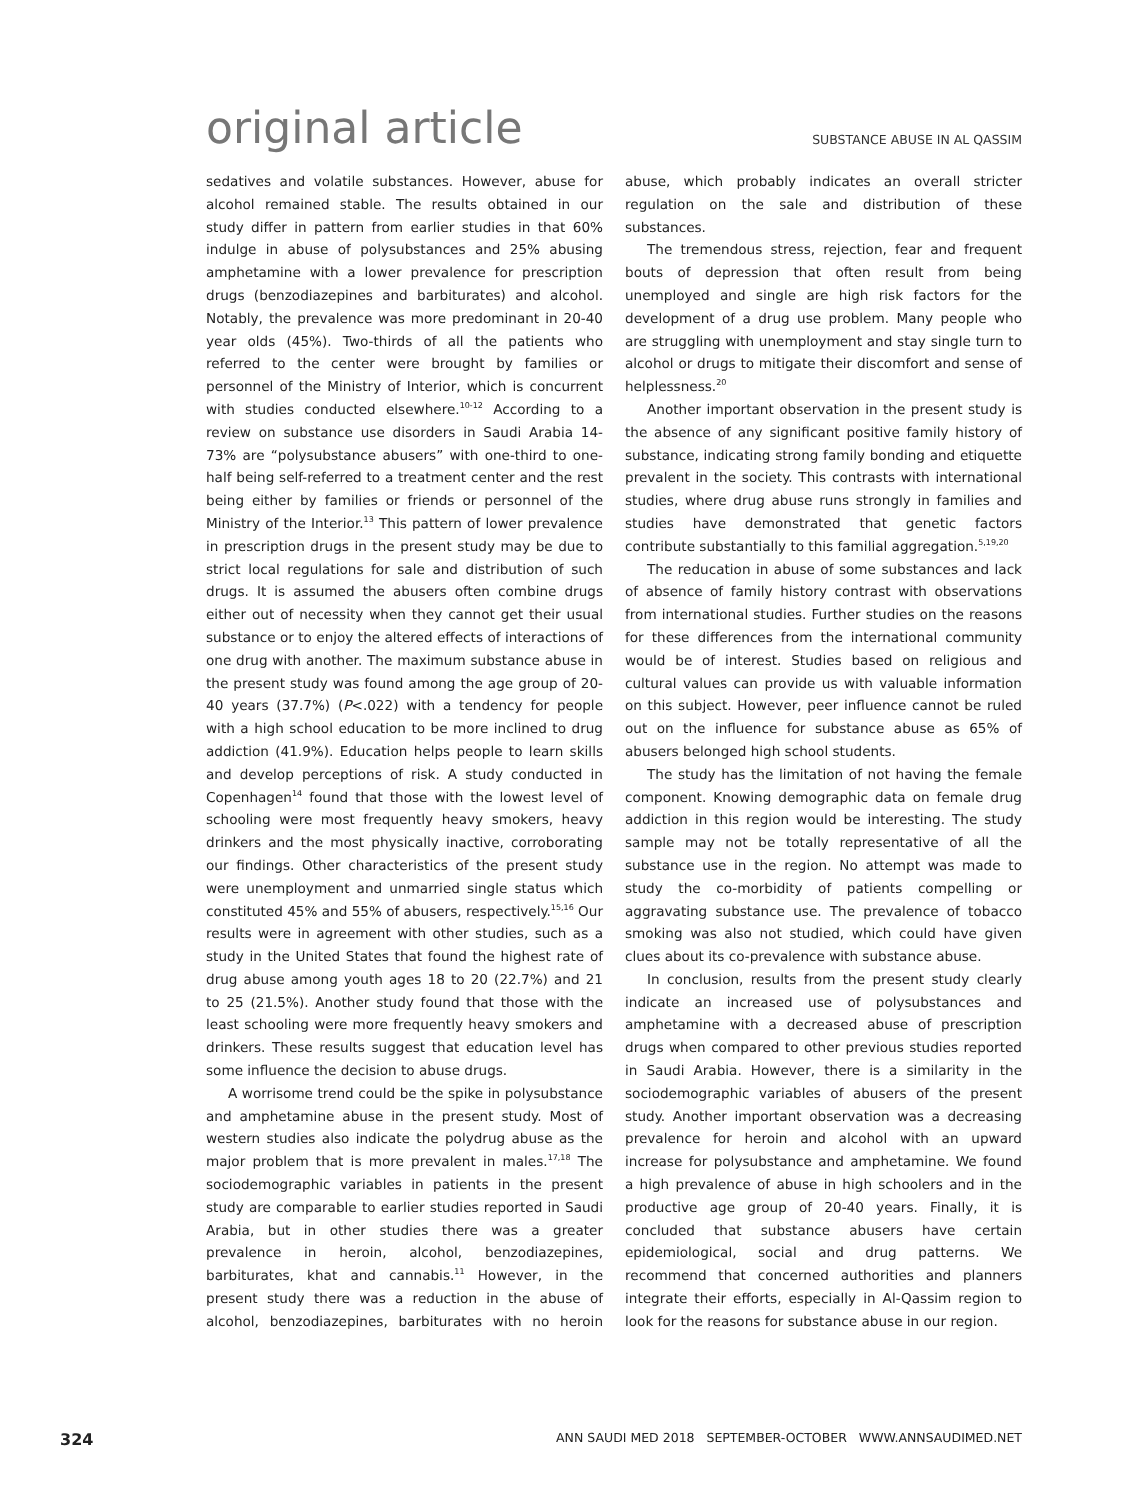original article
SUBSTANCE ABUSE IN AL QASSIM
sedatives and volatile substances. However, abuse for alcohol remained stable. The results obtained in our study differ in pattern from earlier studies in that 60% indulge in abuse of polysubstances and 25% abusing amphetamine with a lower prevalence for prescription drugs (benzodiazepines and barbiturates) and alcohol. Notably, the prevalence was more predominant in 20-40 year olds (45%). Two-thirds of all the patients who referred to the center were brought by families or personnel of the Ministry of Interior, which is concurrent with studies conducted elsewhere.<sup>10-12</sup> According to a review on substance use disorders in Saudi Arabia 14-73% are “polysubstance abusers” with one-third to one-half being self-referred to a treatment center and the rest being either by families or friends or personnel of the Ministry of the Interior.<sup>13</sup> This pattern of lower prevalence in prescription drugs in the present study may be due to strict local regulations for sale and distribution of such drugs. It is assumed the abusers often combine drugs either out of necessity when they cannot get their usual substance or to enjoy the altered effects of interactions of one drug with another. The maximum substance abuse in the present study was found among the age group of 20-40 years (37.7%) (P<.022) with a tendency for people with a high school education to be more inclined to drug addiction (41.9%). Education helps people to learn skills and develop perceptions of risk. A study conducted in Copenhagen<sup>14</sup> found that those with the lowest level of schooling were most frequently heavy smokers, heavy drinkers and the most physically inactive, corroborating our findings. Other characteristics of the present study were unemployment and unmarried single status which constituted 45% and 55% of abusers, respectively.<sup>15,16</sup> Our results were in agreement with other studies, such as a study in the United States that found the highest rate of drug abuse among youth ages 18 to 20 (22.7%) and 21 to 25 (21.5%). Another study found that those with the least schooling were more frequently heavy smokers and drinkers. These results suggest that education level has some influence the decision to abuse drugs.
A worrisome trend could be the spike in polysubstance and amphetamine abuse in the present study. Most of western studies also indicate the polydrug abuse as the major problem that is more prevalent in males.<sup>17,18</sup> The sociodemographic variables in patients in the present study are comparable to earlier studies reported in Saudi Arabia, but in other studies there was a greater prevalence in heroin, alcohol, benzodiazepines, barbiturates, khat and cannabis.<sup>11</sup> However, in the present study there was a reduction in the abuse of alcohol, benzodiazepines, barbiturates with no heroin abuse, which probably indicates an overall stricter regulation on the sale and distribution of these substances.
The tremendous stress, rejection, fear and frequent bouts of depression that often result from being unemployed and single are high risk factors for the development of a drug use problem. Many people who are struggling with unemployment and stay single turn to alcohol or drugs to mitigate their discomfort and sense of helplessness.<sup>20</sup>
Another important observation in the present study is the absence of any significant positive family history of substance, indicating strong family bonding and etiquette prevalent in the society. This contrasts with international studies, where drug abuse runs strongly in families and studies have demonstrated that genetic factors contribute substantially to this familial aggregation.<sup>5,19,20</sup>
The reducation in abuse of some substances and lack of absence of family history contrast with observations from international studies. Further studies on the reasons for these differences from the international community would be of interest. Studies based on religious and cultural values can provide us with valuable information on this subject. However, peer influence cannot be ruled out on the influence for substance abuse as 65% of abusers belonged high school students.
The study has the limitation of not having the female component. Knowing demographic data on female drug addiction in this region would be interesting. The study sample may not be totally representative of all the substance use in the region. No attempt was made to study the co-morbidity of patients compelling or aggravating substance use. The prevalence of tobacco smoking was also not studied, which could have given clues about its co-prevalence with substance abuse.
In conclusion, results from the present study clearly indicate an increased use of polysubstances and amphetamine with a decreased abuse of prescription drugs when compared to other previous studies reported in Saudi Arabia. However, there is a similarity in the sociodemographic variables of abusers of the present study. Another important observation was a decreasing prevalence for heroin and alcohol with an upward increase for polysubstance and amphetamine. We found a high prevalence of abuse in high schoolers and in the productive age group of 20-40 years. Finally, it is concluded that substance abusers have certain epidemiological, social and drug patterns. We recommend that concerned authorities and planners integrate their efforts, especially in Al-Qassim region to look for the reasons for substance abuse in our region.
324 ANN SAUDI MED 2018 SEPTEMBER-OCTOBER WWW.ANNSAUDIMED.NET